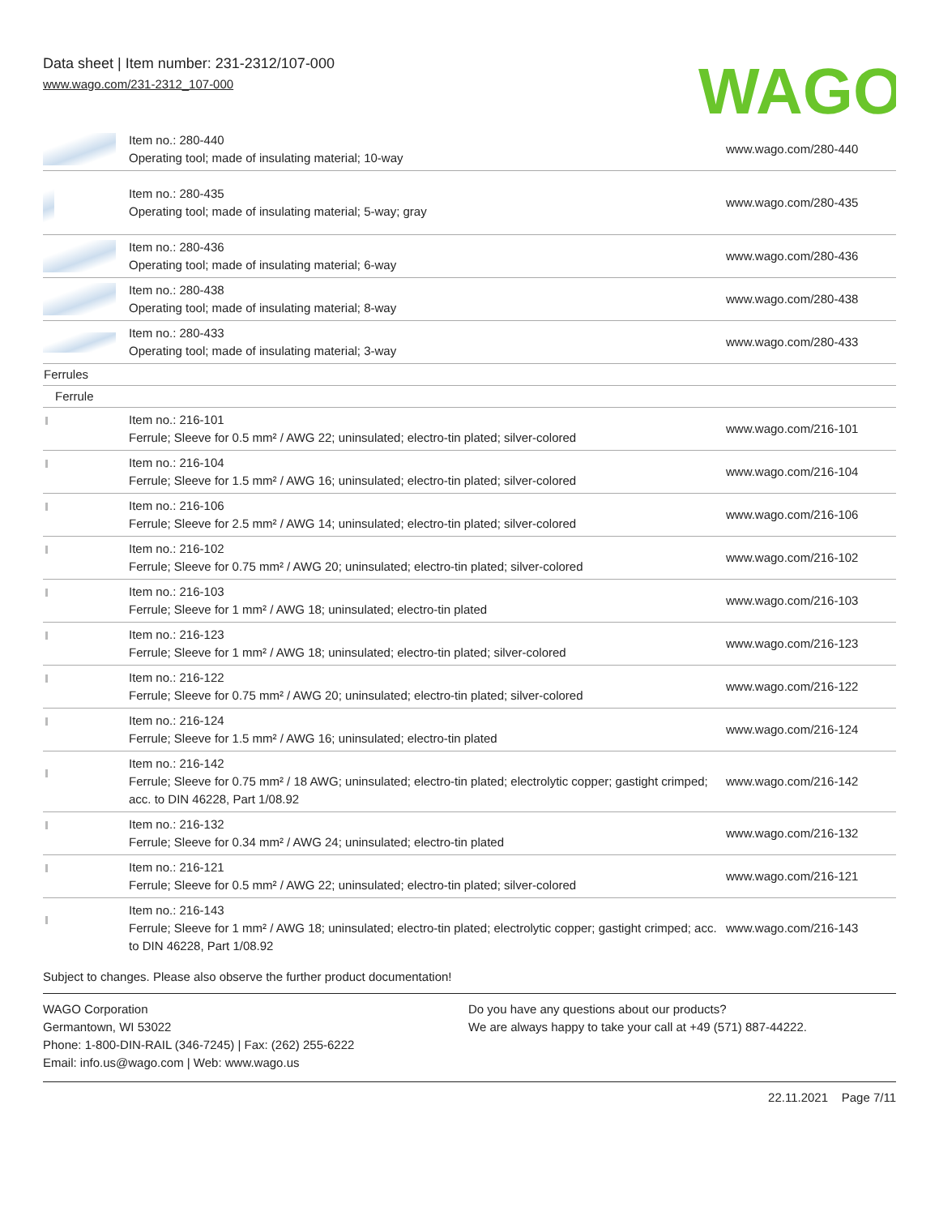Data sheet | Item number: 231-2312/107-000
www.wago.com/231-2312_107-000
WAGO
| | Item no.: 280-440 Operating tool; made of insulating material; 10-way | www.wago.com/280-440 |
| | Item no.: 280-435 Operating tool; made of insulating material; 5-way; gray | www.wago.com/280-435 |
| | Item no.: 280-436 Operating tool; made of insulating material; 6-way | www.wago.com/280-436 |
| | Item no.: 280-438 Operating tool; made of insulating material; 8-way | www.wago.com/280-438 |
| | Item no.: 280-433 Operating tool; made of insulating material; 3-way | www.wago.com/280-433 |
| Ferrules | | |
| Ferrule | | |
| | Item no.: 216-101 Ferrule; Sleeve for 0.5 mm² / AWG 22; uninsulated; electro-tin plated; silver-colored | www.wago.com/216-101 |
| | Item no.: 216-104 Ferrule; Sleeve for 1.5 mm² / AWG 16; uninsulated; electro-tin plated; silver-colored | www.wago.com/216-104 |
| | Item no.: 216-106 Ferrule; Sleeve for 2.5 mm² / AWG 14; uninsulated; electro-tin plated; silver-colored | www.wago.com/216-106 |
| | Item no.: 216-102 Ferrule; Sleeve for 0.75 mm² / AWG 20; uninsulated; electro-tin plated; silver-colored | www.wago.com/216-102 |
| | Item no.: 216-103 Ferrule; Sleeve for 1 mm² / AWG 18; uninsulated; electro-tin plated | www.wago.com/216-103 |
| | Item no.: 216-123 Ferrule; Sleeve for 1 mm² / AWG 18; uninsulated; electro-tin plated; silver-colored | www.wago.com/216-123 |
| | Item no.: 216-122 Ferrule; Sleeve for 0.75 mm² / AWG 20; uninsulated; electro-tin plated; silver-colored | www.wago.com/216-122 |
| | Item no.: 216-124 Ferrule; Sleeve for 1.5 mm² / AWG 16; uninsulated; electro-tin plated | www.wago.com/216-124 |
| | Item no.: 216-142 Ferrule; Sleeve for 0.75 mm² / 18 AWG; uninsulated; electro-tin plated; electrolytic copper; gastight crimped; acc. to DIN 46228, Part 1/08.92 | www.wago.com/216-142 |
| | Item no.: 216-132 Ferrule; Sleeve for 0.34 mm² / AWG 24; uninsulated; electro-tin plated | www.wago.com/216-132 |
| | Item no.: 216-121 Ferrule; Sleeve for 0.5 mm² / AWG 22; uninsulated; electro-tin plated; silver-colored | www.wago.com/216-121 |
| | Item no.: 216-143 Ferrule; Sleeve for 1 mm² / AWG 18; uninsulated; electro-tin plated; electrolytic copper; gastight crimped; acc. to DIN 46228, Part 1/08.92 | www.wago.com/216-143 |
Subject to changes. Please also observe the further product documentation!
WAGO Corporation
Germantown, WI 53022
Phone: 1-800-DIN-RAIL (346-7245) | Fax: (262) 255-6222
Email: info.us@wago.com | Web: www.wago.us
Do you have any questions about our products?
We are always happy to take your call at +49 (571) 887-44222.
22.11.2021 Page 7/11